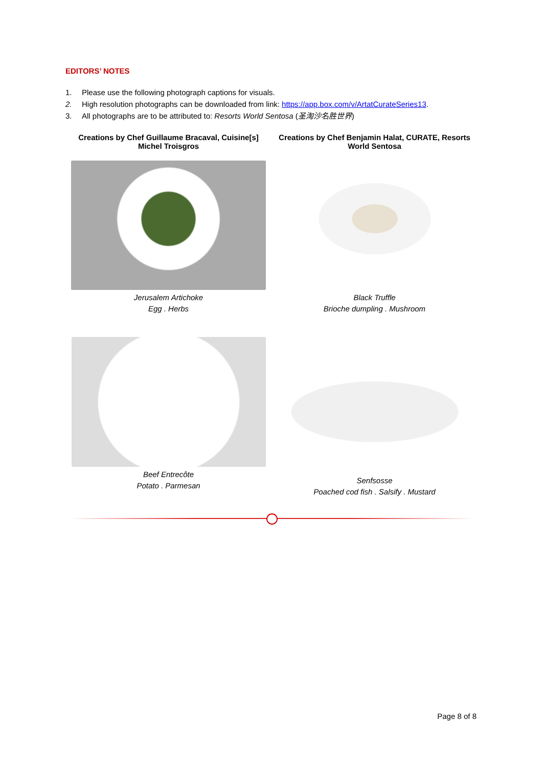EDITORS’ NOTES
1. Please use the following photograph captions for visuals.
2. High resolution photographs can be downloaded from link: https://app.box.com/v/ArtatCurateSeries13.
3. All photographs are to be attributed to: Resorts World Sentosa (圣淘沙名胜世界)
| Creations by Chef Guillaume Bracaval, Cuisine[s] Michel Troisgros | Creations by Chef Benjamin Halat, CURATE, Resorts World Sentosa |
| --- | --- |
| Jerusalem Artichoke Egg . Herbs | Black Truffle Brioche dumpling . Mushroom |
| Beef Entrecôte Potato . Parmesan | Senfsosse Poached cod fish . Salsify . Mustard |
Page 8 of 8